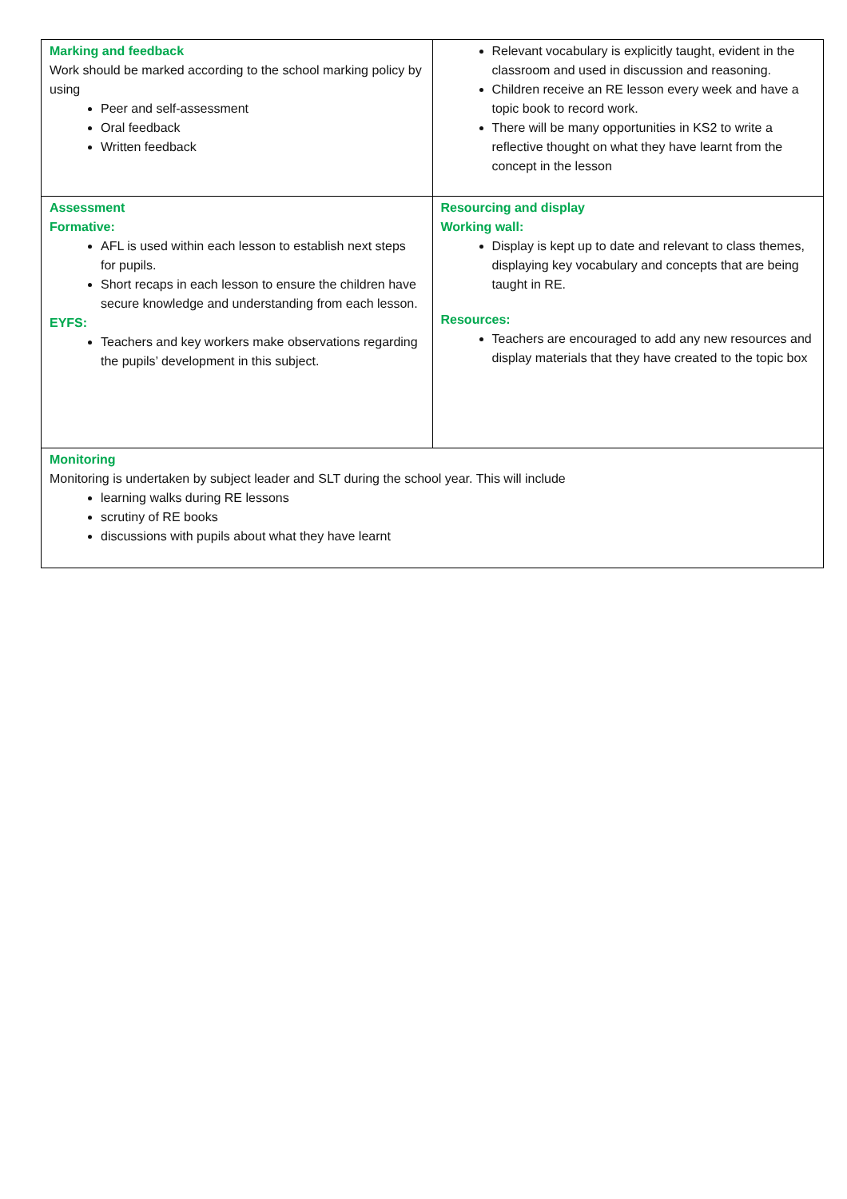| Marking and feedback Work should be marked according to the school marking policy by using Peer and self-assessment Oral feedback Written feedback | Relevant vocabulary is explicitly taught, evident in the classroom and used in discussion and reasoning. Children receive an RE lesson every week and have a topic book to record work. There will be many opportunities in KS2 to write a reflective thought on what they have learnt from the concept in the lesson |
| Assessment Formative: AFL is used within each lesson to establish next steps for pupils. Short recaps in each lesson to ensure the children have secure knowledge and understanding from each lesson. EYFS: Teachers and key workers make observations regarding the pupils’ development in this subject. | Resourcing and display Working wall: Display is kept up to date and relevant to class themes, displaying key vocabulary and concepts that are being taught in RE. Resources: Teachers are encouraged to add any new resources and display materials that they have created to the topic box |
| Monitoring Monitoring is undertaken by subject leader and SLT during the school year. This will include learning walks during RE lessons scrutiny of RE books discussions with pupils about what they have learnt | |